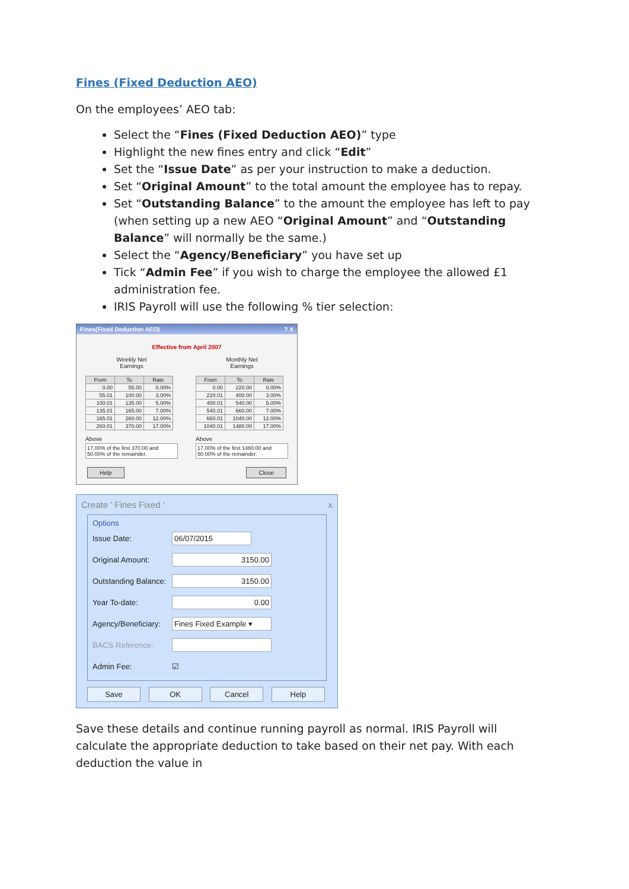Fines (Fixed Deduction AEO)
On the employees’ AEO tab:
Select the “Fines (Fixed Deduction AEO)” type
Highlight the new fines entry and click “Edit”
Set the “Issue Date” as per your instruction to make a deduction.
Set “Original Amount” to the total amount the employee has to repay.
Set “Outstanding Balance” to the amount the employee has left to pay (when setting up a new AEO “Original Amount” and “Outstanding Balance” will normally be the same.)
Select the “Agency/Beneficiary” you have set up
Tick “Admin Fee” if you wish to charge the employee the allowed £1 administration fee.
IRIS Payroll will use the following % tier selection:
Fines(Fixed Deduction AEO)? X
Effective from April 2007
Weekly Net
Earnings
| From | To | Rate |
| --- | --- | --- |
| 0.00 | 55.00 | 0.00% |
| 55.01 | 100.00 | 3.00% |
| 100.01 | 135.00 | 5.00% |
| 135.01 | 165.00 | 7.00% |
| 165.01 | 260.00 | 12.00% |
| 260.01 | 370.00 | 17.00% |
Above
17.00% of the first 370.00 and 50.00% of the remainder.
Monthly Net
Earnings
| From | To | Rate |
| --- | --- | --- |
| 0.00 | 220.00 | 0.00% |
| 220.01 | 400.00 | 3.00% |
| 400.01 | 540.00 | 5.00% |
| 540.01 | 660.00 | 7.00% |
| 660.01 | 1040.00 | 12.00% |
| 1040.01 | 1480.00 | 17.00% |
Above
17.00% of the first 1480.00 and 50.00% of the remainder.
Help Close
Create ' Fines Fixed ' x
Options
Issue Date:
06/07/2015
Original Amount:
3150.00
Outstanding Balance:
3150.00
Year To-date:
0.00
Agency/Beneficiary:
Fines Fixed Example ▾
BACS Reference:
Admin Fee: ☑
Save OK Cancel Help
Save these details and continue running payroll as normal. IRIS Payroll will calculate the appropriate deduction to take based on their net pay. With each deduction the value in